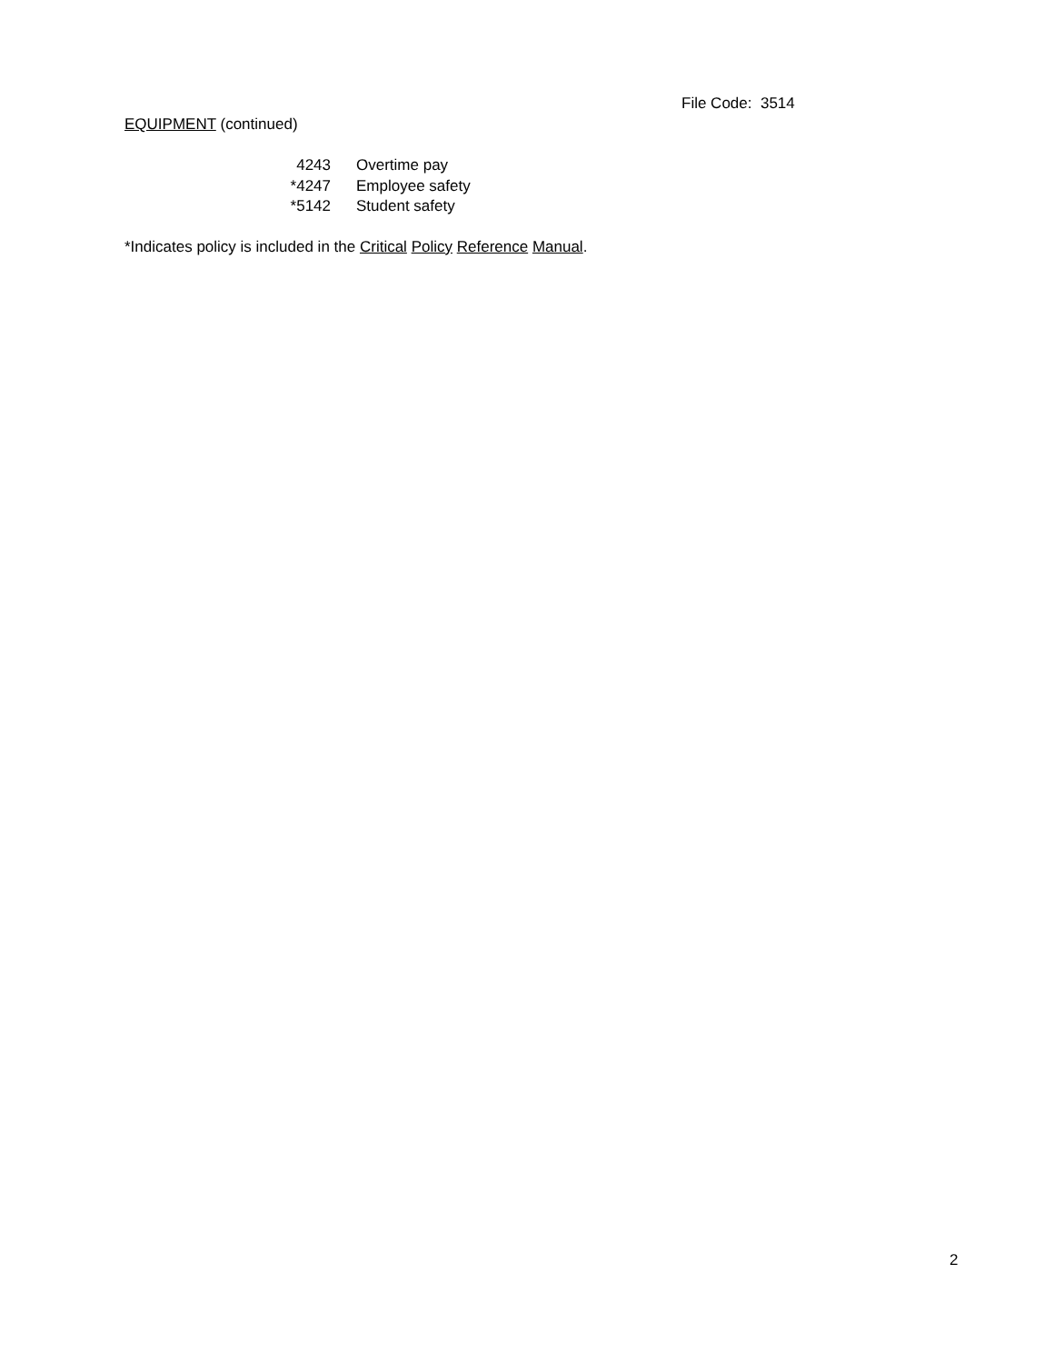File Code: 3514
EQUIPMENT (continued)
| 4243 | Overtime pay |
| *4247 | Employee safety |
| *5142 | Student safety |
*Indicates policy is included in the Critical Policy Reference Manual.
2